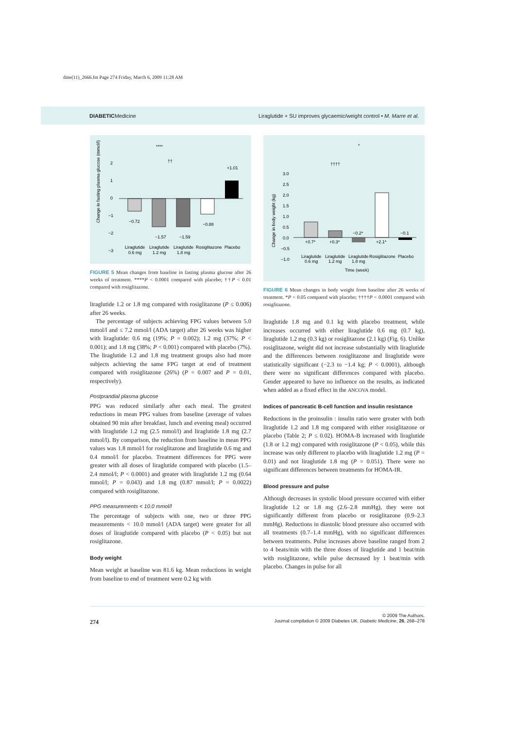dme(11)_2666.fm Page 274 Friday, March 6, 2009 11:28 AM
DIABETICMedicine Liraglutide + SU improves glycaemic/weight control • M. Marre et al.
Change in fasting plasma glucose (mmol/l)
2
1
0
−1
−2
−3
−0.72
−1.57
−1.59
−0.88
+1.01
****
††
Liraglutide
Liraglutide
Liraglutide
Rosiglitazone
Placebo
0.6 mg
1.2 mg
1.8 mg
FIGURE 5 Mean changes from baseline in fasting plasma glucose after 26 weeks of treatment. ****P < 0.0001 compared with placebo; ††P < 0.01 compared with rosiglitazone.
liraglutide 1.2 or 1.8 mg compared with rosiglitazone (P ≤ 0.006) after 26 weeks.
The percentage of subjects achieving FPG values between 5.0 mmol/l and ≤ 7.2 mmol/l (ADA target) after 26 weeks was higher with liraglutide: 0.6 mg (19%; P = 0.002); 1.2 mg (37%; P < 0.001); and 1.8 mg (38%; P < 0.001) compared with placebo (7%). The liraglutide 1.2 and 1.8 mg treatment groups also had more subjects achieving the same FPG target at end of treatment compared with rosiglitazone (26%) (P = 0.007 and P = 0.01, respectively).
Postprandial plasma glucose
PPG was reduced similarly after each meal. The greatest reductions in mean PPG values from baseline (average of values obtained 90 min after breakfast, lunch and evening meal) occurred with liraglutide 1.2 mg (2.5 mmol/l) and liraglutide 1.8 mg (2.7 mmol/l). By comparison, the reduction from baseline in mean PPG values was 1.8 mmol/l for rosiglitazone and liraglutide 0.6 mg and 0.4 mmol/l for placebo. Treatment differences for PPG were greater with all doses of liraglutide compared with placebo (1.5–2.4 mmol/l; P < 0.0001) and greater with liraglutide 1.2 mg (0.64 mmol/l; P = 0.043) and 1.8 mg (0.87 mmol/l; P = 0.0022) compared with rosiglitazone.
PPG measurements < 10.0 mmol/l
The percentage of subjects with one, two or three PPG measurements < 10.0 mmol/l (ADA target) were greater for all doses of liraglutide compared with placebo (P < 0.05) but not rosiglitazone.
Body weight
Mean weight at baseline was 81.6 kg. Mean reductions in weight from baseline to end of treatment were 0.2 kg with
Change in body weight (kg)
3.0
2.5
2.0
1.5
1.0
0.5
0.0
−0.5
−1.0
+0.7*
+0.3*
−0.2*
+2.1*
−0.1
*
††††
Liraglutide
Liraglutide
Liraglutide
Rosiglitazone
Placebo
0.6 mg
1.2 mg
1.8 mg
Time (week)
FIGURE 6 Mean changes in body weight from baseline after 26 weeks of treatment. *P < 0.05 compared with placebo; ††††P < 0.0001 compared with rosiglitazone.
liraglutide 1.8 mg and 0.1 kg with placebo treatment, while increases occurred with either liraglutide 0.6 mg (0.7 kg), liraglutide 1.2 mg (0.3 kg) or rosiglitazone (2.1 kg) (Fig. 6). Unlike rosiglitazone, weight did not increase substantially with liraglutide and the differences between rosiglitazone and liraglutide were statistically significant (−2.3 to −1.4 kg; P < 0.0001), although there were no significant differences compared with placebo. Gender appeared to have no influence on the results, as indicated when added as a fixed effect in the ANCOVA model.
Indices of pancreatic B-cell function and insulin resistance
Reductions in the proinsulin : insulin ratio were greater with both liraglutide 1.2 and 1.8 mg compared with either rosiglitazone or placebo (Table 2; P ≤ 0.02). HOMA-B increased with liraglutide (1.8 or 1.2 mg) compared with rosiglitazone (P < 0.05), while this increase was only different to placebo with liraglutide 1.2 mg (P = 0.01) and not liraglutide 1.8 mg (P = 0.051). There were no significant differences between treatments for HOMA-IR.
Blood pressure and pulse
Although decreases in systolic blood pressure occurred with either liraglutide 1.2 or 1.8 mg (2.6–2.8 mmHg), they were not significantly different from placebo or rosiglitazone (0.9–2.3 mmHg). Reductions in diastolic blood pressure also occurred with all treatments (0.7–1.4 mmHg), with no significant differences between treatments. Pulse increases above baseline ranged from 2 to 4 beats/min with the three doses of liraglutide and 1 beat/min with rosiglitazone, while pulse decreased by 1 beat/min with placebo. Changes in pulse for all
274 © 2009 The Authors.
Journal compilation © 2009 Diabetes UK. Diabetic Medicine, 26, 268–278